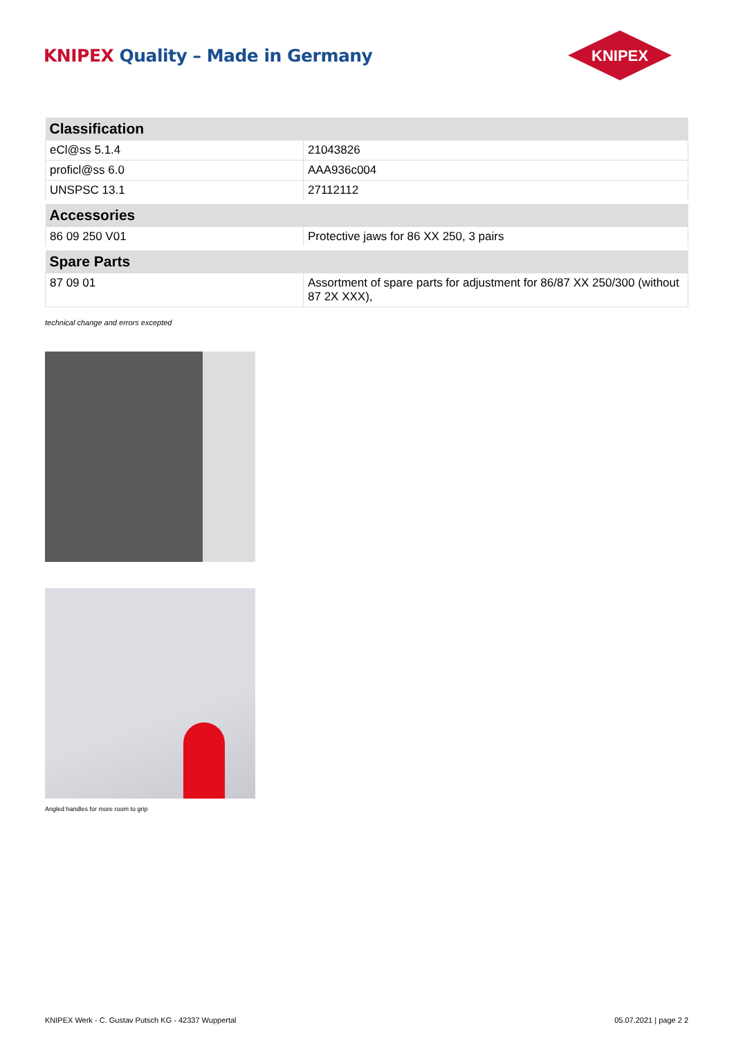KNIPEX Quality – Made in Germany
KNIPEX
| Classification | |
| --- | --- |
| eCl@ss 5.1.4 | 21043826 |
| proficl@ss 6.0 | AAA936c004 |
| UNSPSC 13.1 | 27112112 |
| Accessories | |
| 86 09 250 V01 | Protective jaws for 86 XX 250, 3 pairs |
| Spare Parts | |
| 87 09 01 | Assortment of spare parts for adjustment for 86/87 XX 250/300 (without 87 2X XXX), |
technical change and errors excepted
Angled handles for more room to grip
KNIPEX Werk - C. Gustav Putsch KG - 42337 Wuppertal 05.07.2021 | page 2 2